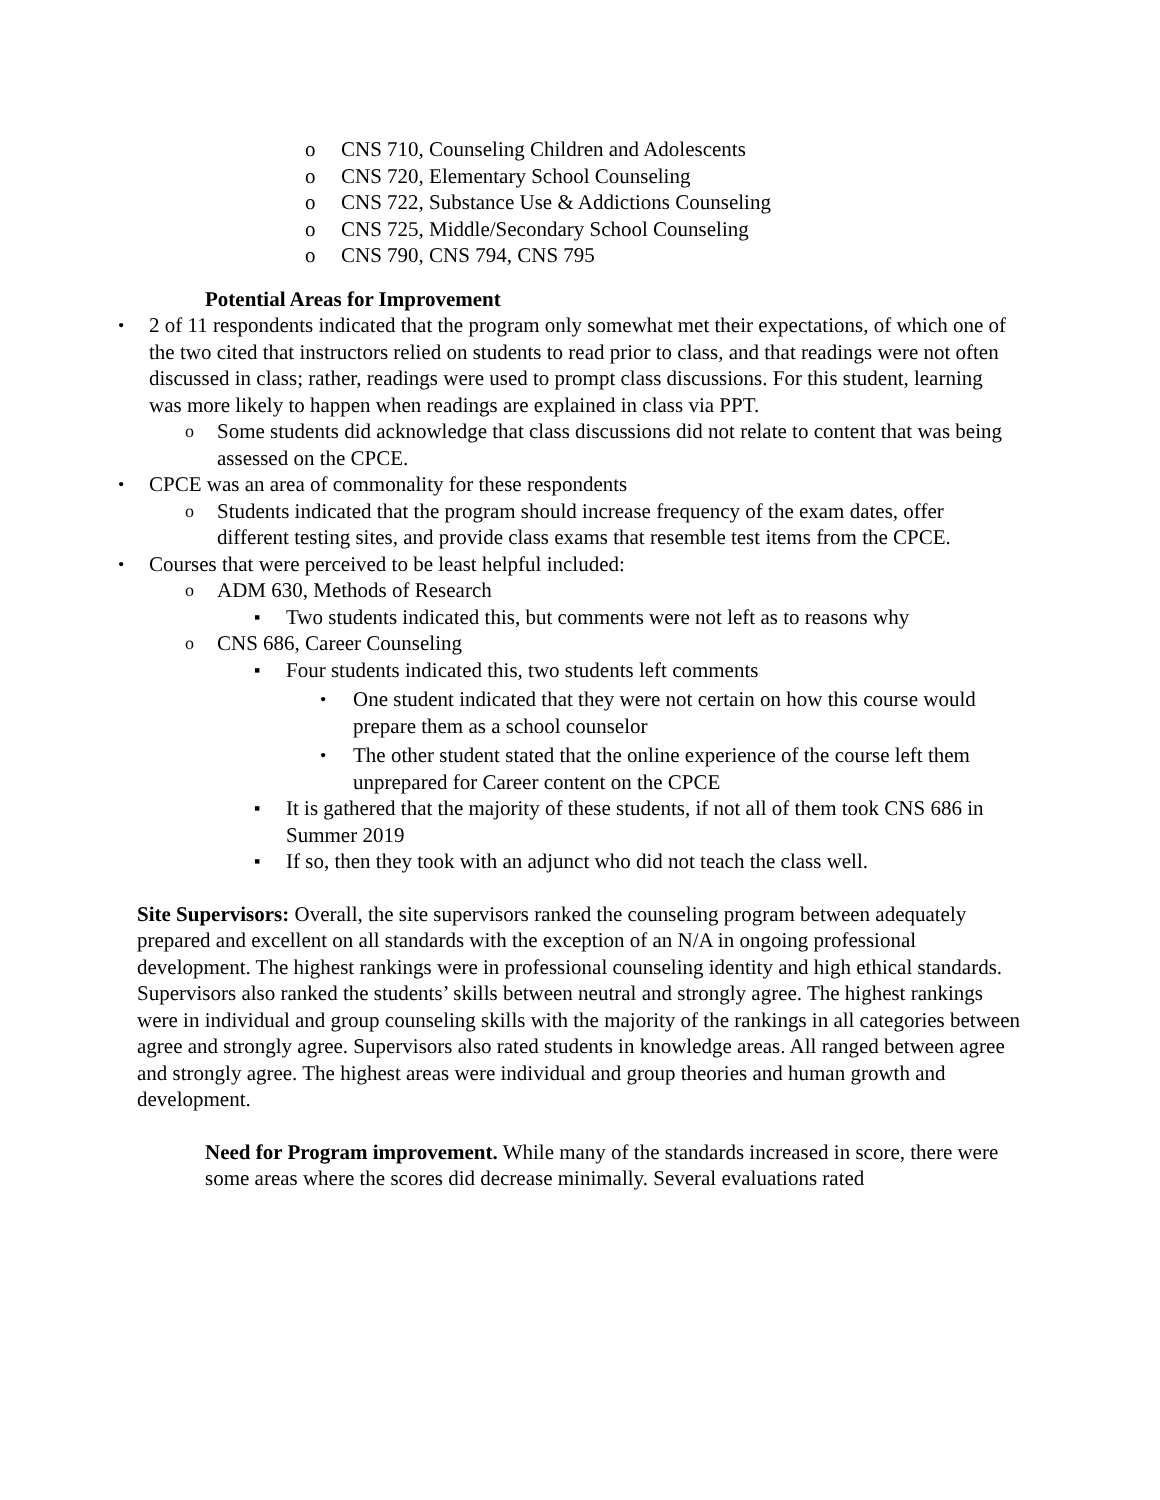o CNS 710, Counseling Children and Adolescents
o CNS 720, Elementary School Counseling
o CNS 722, Substance Use & Addictions Counseling
o CNS 725, Middle/Secondary School Counseling
o CNS 790, CNS 794, CNS 795
Potential Areas for Improvement
• 2 of 11 respondents indicated that the program only somewhat met their expectations, of which one of the two cited that instructors relied on students to read prior to class, and that readings were not often discussed in class; rather, readings were used to prompt class discussions. For this student, learning was more likely to happen when readings are explained in class via PPT.
o Some students did acknowledge that class discussions did not relate to content that was being assessed on the CPCE.
• CPCE was an area of commonality for these respondents
o Students indicated that the program should increase frequency of the exam dates, offer different testing sites, and provide class exams that resemble test items from the CPCE.
• Courses that were perceived to be least helpful included:
o ADM 630, Methods of Research
▪ Two students indicated this, but comments were not left as to reasons why
o CNS 686, Career Counseling
▪ Four students indicated this, two students left comments
• One student indicated that they were not certain on how this course would prepare them as a school counselor
• The other student stated that the online experience of the course left them unprepared for Career content on the CPCE
▪ It is gathered that the majority of these students, if not all of them took CNS 686 in Summer 2019
▪ If so, then they took with an adjunct who did not teach the class well.
Site Supervisors: Overall, the site supervisors ranked the counseling program between adequately prepared and excellent on all standards with the exception of an N/A in ongoing professional development. The highest rankings were in professional counseling identity and high ethical standards. Supervisors also ranked the students’ skills between neutral and strongly agree. The highest rankings were in individual and group counseling skills with the majority of the rankings in all categories between agree and strongly agree. Supervisors also rated students in knowledge areas. All ranged between agree and strongly agree. The highest areas were individual and group theories and human growth and development.
Need for Program improvement. While many of the standards increased in score, there were some areas where the scores did decrease minimally. Several evaluations rated